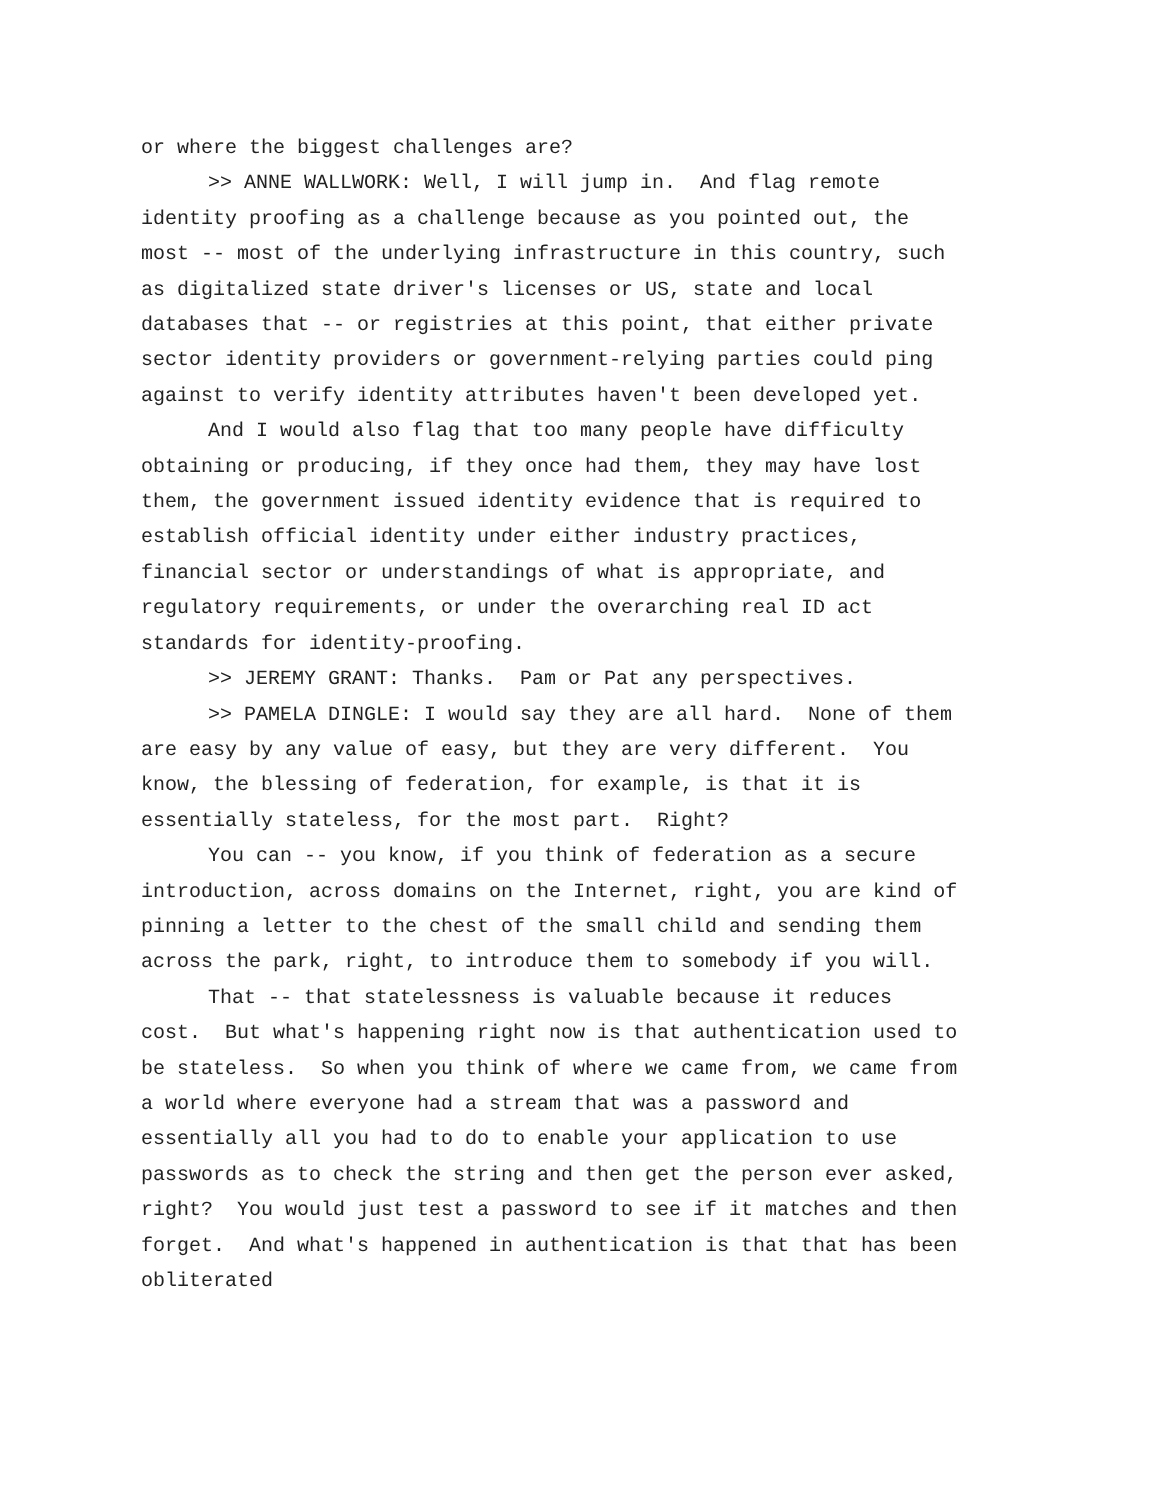or where the biggest challenges are?
>> ANNE WALLWORK: Well, I will jump in. And flag remote identity proofing as a challenge because as you pointed out, the most -- most of the underlying infrastructure in this country, such as digitalized state driver's licenses or US, state and local databases that -- or registries at this point, that either private sector identity providers or government-relying parties could ping against to verify identity attributes haven't been developed yet.
And I would also flag that too many people have difficulty obtaining or producing, if they once had them, they may have lost them, the government issued identity evidence that is required to establish official identity under either industry practices, financial sector or understandings of what is appropriate, and regulatory requirements, or under the overarching real ID act standards for identity-proofing.
>> JEREMY GRANT: Thanks. Pam or Pat any perspectives.
>> PAMELA DINGLE: I would say they are all hard. None of them are easy by any value of easy, but they are very different. You know, the blessing of federation, for example, is that it is essentially stateless, for the most part. Right?
You can -- you know, if you think of federation as a secure introduction, across domains on the Internet, right, you are kind of pinning a letter to the chest of the small child and sending them across the park, right, to introduce them to somebody if you will.
That -- that statelessness is valuable because it reduces cost. But what's happening right now is that authentication used to be stateless. So when you think of where we came from, we came from a world where everyone had a stream that was a password and essentially all you had to do to enable your application to use passwords as to check the string and then get the person ever asked, right? You would just test a password to see if it matches and then forget. And what's happened in authentication is that that has been obliterated